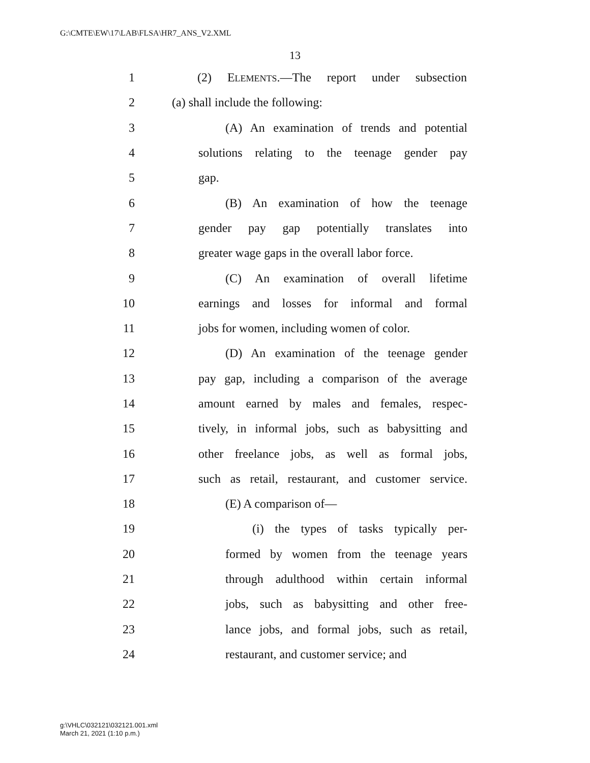G:\CMTE\EW\17\LAB\FLSA\HR7_ANS_V2.XML
13
1 (2) ELEMENTS.—The report under subsection
2 (a) shall include the following:
3 (A) An examination of trends and potential
4 solutions relating to the teenage gender pay
5 gap.
6 (B) An examination of how the teenage
7 gender pay gap potentially translates into
8 greater wage gaps in the overall labor force.
9 (C) An examination of overall lifetime
10 earnings and losses for informal and formal
11 jobs for women, including women of color.
12 (D) An examination of the teenage gender
13 pay gap, including a comparison of the average
14 amount earned by males and females, respec-
15 tively, in informal jobs, such as babysitting and
16 other freelance jobs, as well as formal jobs,
17 such as retail, restaurant, and customer service.
18 (E) A comparison of—
19 (i) the types of tasks typically per-
20 formed by women from the teenage years
21 through adulthood within certain informal
22 jobs, such as babysitting and other free-
23 lance jobs, and formal jobs, such as retail,
24 restaurant, and customer service; and
g:\VHLC\032121\032121.001.xml
March 21, 2021 (1:10 p.m.)